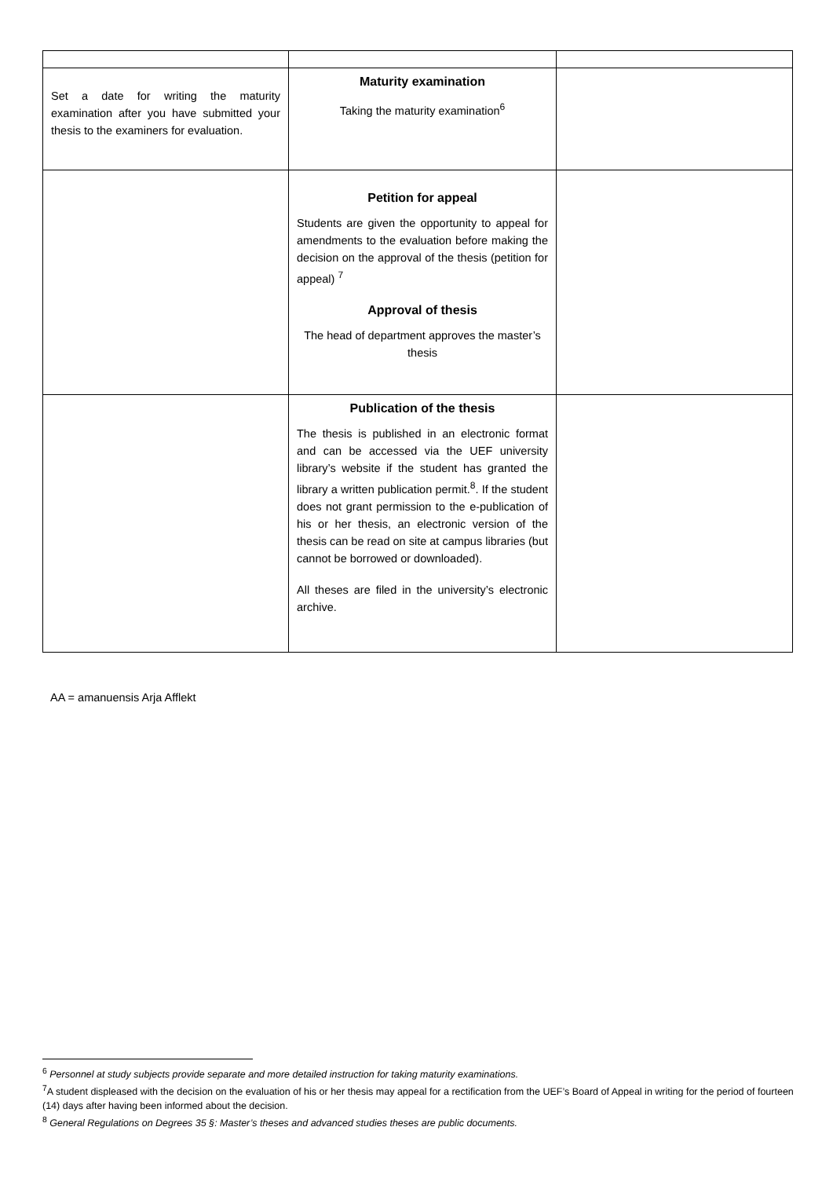| Set a date for writing the maturity examination after you have submitted your thesis to the examiners for evaluation. | Maturity examination Taking the maturity examination<sup>6</sup> | |
| | Petition for appeal Students are given the opportunity to appeal for amendments to the evaluation before making the decision on the approval of the thesis (petition for appeal) <sup>7</sup> Approval of thesis The head of department approves the master’s thesis | |
| | Publication of the thesis The thesis is published in an electronic format and can be accessed via the UEF university library’s website if the student has granted the library a written publication permit.<sup>8</sup>. If the student does not grant permission to the e-publication of his or her thesis, an electronic version of the thesis can be read on site at campus libraries (but cannot be borrowed or downloaded). All theses are filed in the university’s electronic archive. | |
AA = amanuensis Arja Afflekt
<sup>6</sup> Personnel at study subjects provide separate and more detailed instruction for taking maturity examinations.
<sup>7</sup> A student displeased with the decision on the evaluation of his or her thesis may appeal for a rectification from the UEF’s Board of Appeal in writing for the period of fourteen (14) days after having been informed about the decision.
<sup>8</sup> General Regulations on Degrees 35 §: Master’s theses and advanced studies theses are public documents.